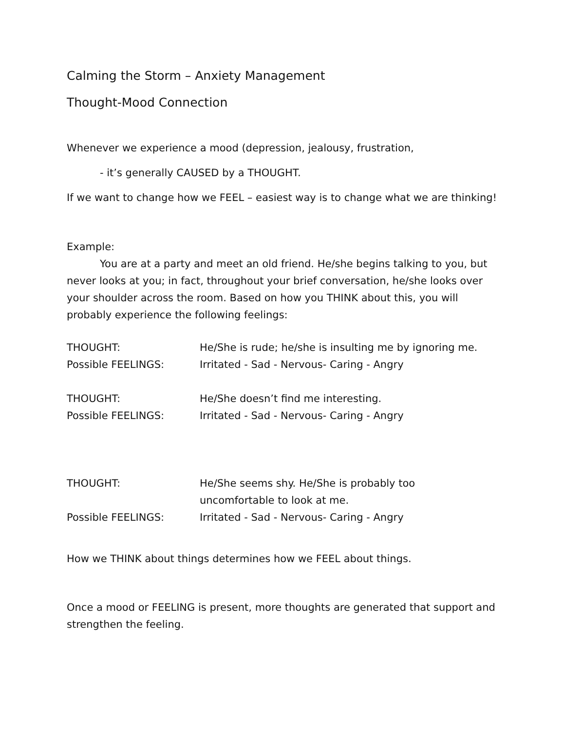Calming the Storm – Anxiety Management
Thought-Mood Connection
Whenever we experience a mood (depression, jealousy, frustration,
- it’s generally CAUSED by a THOUGHT.
If we want to change how we FEEL – easiest way is to change what we are thinking!
Example:
You are at a party and meet an old friend. He/she begins talking to you, but never looks at you; in fact, throughout your brief conversation, he/she looks over your shoulder across the room. Based on how you THINK about this, you will probably experience the following feelings:
THOUGHT: He/She is rude; he/she is insulting me by ignoring me.
Possible FEELINGS: Irritated - Sad - Nervous- Caring - Angry
THOUGHT: He/She doesn’t find me interesting.
Possible FEELINGS: Irritated - Sad - Nervous- Caring - Angry
THOUGHT: He/She seems shy. He/She is probably too
uncomfortable to look at me.
Possible FEELINGS: Irritated - Sad - Nervous- Caring - Angry
How we THINK about things determines how we FEEL about things.
Once a mood or FEELING is present, more thoughts are generated that support and strengthen the feeling.